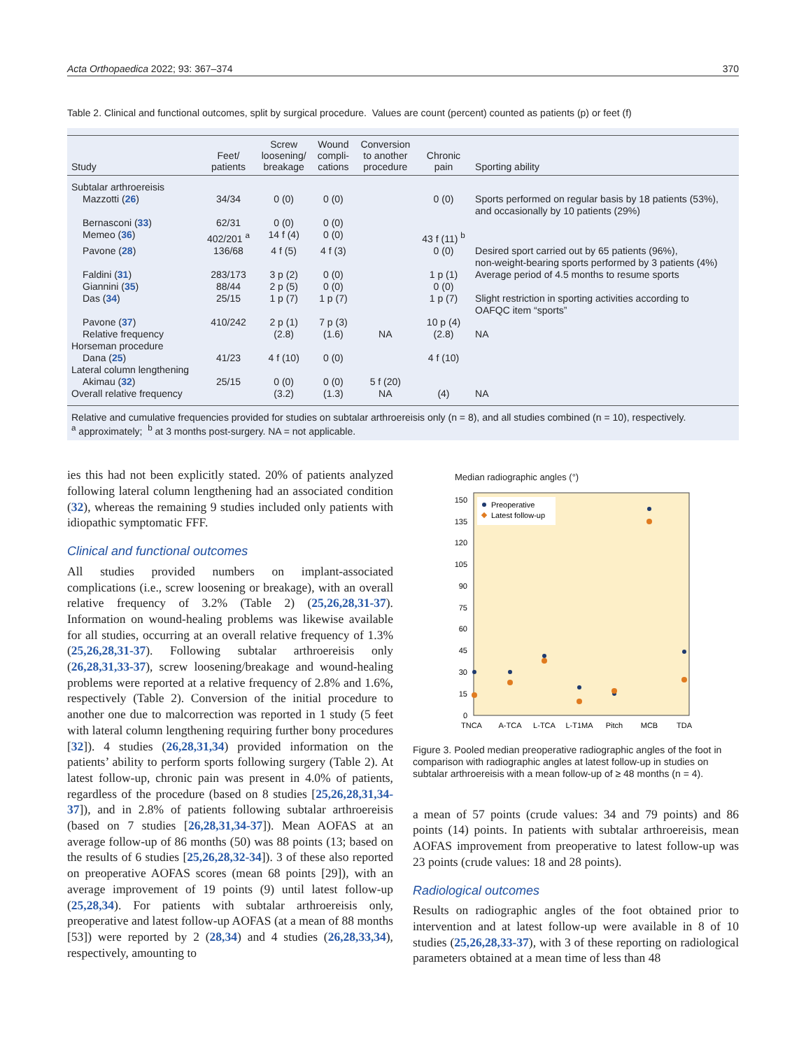Acta Orthopaedica 2022; 93: 367–374 370
Table 2. Clinical and functional outcomes, split by surgical procedure. Values are count (percent) counted as patients (p) or feet (f)
| Study | Feet/ patients | Screw loosening/ breakage | Wound compli- cations | Conversion to another procedure | Chronic pain | Sporting ability |
| --- | --- | --- | --- | --- | --- | --- |
| Subtalar arthroereisis | | | | | | |
| Mazzotti ( 26 ) | 34/34 | 0 (0) | 0 (0) | | 0 (0) | Sports performed on regular basis by 18 patients (53%), and occasionally by 10 patients (29%) |
| Bernasconi ( 33 ) | 62/31 | 0 (0) | 0 (0) | | | |
| Memeo ( 36 ) | 402/201 <sup>a</sup> | 14 f (4) | 0 (0) | | 43 f (11) <sup>b</sup> | |
| Pavone ( 28 ) | 136/68 | 4 f (5) | 4 f (3) | | 0 (0) | Desired sport carried out by 65 patients (96%), non-weight-bearing sports performed by 3 patients (4%) |
| Faldini ( 31 ) | 283/173 | 3 p (2) | 0 (0) | | 1 p (1) | Average period of 4.5 months to resume sports |
| Giannini ( 35 ) | 88/44 | 2 p (5) | 0 (0) | | 0 (0) | |
| Das ( 34 ) | 25/15 | 1 p (7) | 1 p (7) | | 1 p (7) | Slight restriction in sporting activities according to OAFQC item “sports” |
| Pavone ( 37 ) | 410/242 | 2 p (1) | 7 p (3) | | 10 p (4) | |
| Relative frequency | | (2.8) | (1.6) | NA | (2.8) | NA |
| Horseman procedure | | | | | | |
| Dana ( 25 ) | 41/23 | 4 f (10) | 0 (0) | | 4 f (10) | |
| Lateral column lengthening | | | | | | |
| Akimau ( 32 ) | 25/15 | 0 (0) | 0 (0) | 5 f (20) | | |
| Overall relative frequency | | (3.2) | (1.3) | NA | (4) | NA |
Relative and cumulative frequencies provided for studies on subtalar arthroereisis only (n = 8), and all studies combined (n = 10), respectively.
<sup>a</sup> approximately; <sup>b</sup> at 3 months post-surgery. NA = not applicable.
ies this had not been explicitly stated. 20% of patients analyzed following lateral column lengthening had an associated condition (32), whereas the remaining 9 studies included only patients with idiopathic symptomatic FFF.
Clinical and functional outcomes
All studies provided numbers on implant-associated complications (i.e., screw loosening or breakage), with an overall relative frequency of 3.2% (Table 2) (25,26,28,31-37). Information on wound-healing problems was likewise available for all studies, occurring at an overall relative frequency of 1.3% (25,26,28,31-37). Following subtalar arthroereisis only (26,28,31,33-37), screw loosening/breakage and wound-healing problems were reported at a relative frequency of 2.8% and 1.6%, respectively (Table 2). Conversion of the initial procedure to another one due to malcorrection was reported in 1 study (5 feet with lateral column lengthening requiring further bony procedures [32]). 4 studies (26,28,31,34) provided information on the patients’ ability to perform sports following surgery (Table 2). At latest follow-up, chronic pain was present in 4.0% of patients, regardless of the procedure (based on 8 studies [25,26,28,31,34-37]), and in 2.8% of patients following subtalar arthroereisis (based on 7 studies [26,28,31,34-37]). Mean AOFAS at an average follow-up of 86 months (50) was 88 points (13; based on the results of 6 studies [25,26,28,32-34]). 3 of these also reported on preoperative AOFAS scores (mean 68 points [29]), with an average improvement of 19 points (9) until latest follow-up (25,28,34). For patients with subtalar arthroereisis only, preoperative and latest follow-up AOFAS (at a mean of 88 months [53]) were reported by 2 (28,34) and 4 studies (26,28,33,34), respectively, amounting to
Median radiographic angles (°)
150
135
120
105
90
75
60
45
30
15
0
Preoperative
Latest follow-up
TNCA
A-TCA
L-TCA
L-T1MA
Pitch
MCB
TDA
Figure 3. Pooled median preoperative radiographic angles of the foot in comparison with radiographic angles at latest follow-up in studies on subtalar arthroereisis with a mean follow-up of ≥ 48 months (n = 4).
a mean of 57 points (crude values: 34 and 79 points) and 86 points (14) points. In patients with subtalar arthroereisis, mean AOFAS improvement from preoperative to latest follow-up was 23 points (crude values: 18 and 28 points).
Radiological outcomes
Results on radiographic angles of the foot obtained prior to intervention and at latest follow-up were available in 8 of 10 studies (25,26,28,33-37), with 3 of these reporting on radiological parameters obtained at a mean time of less than 48